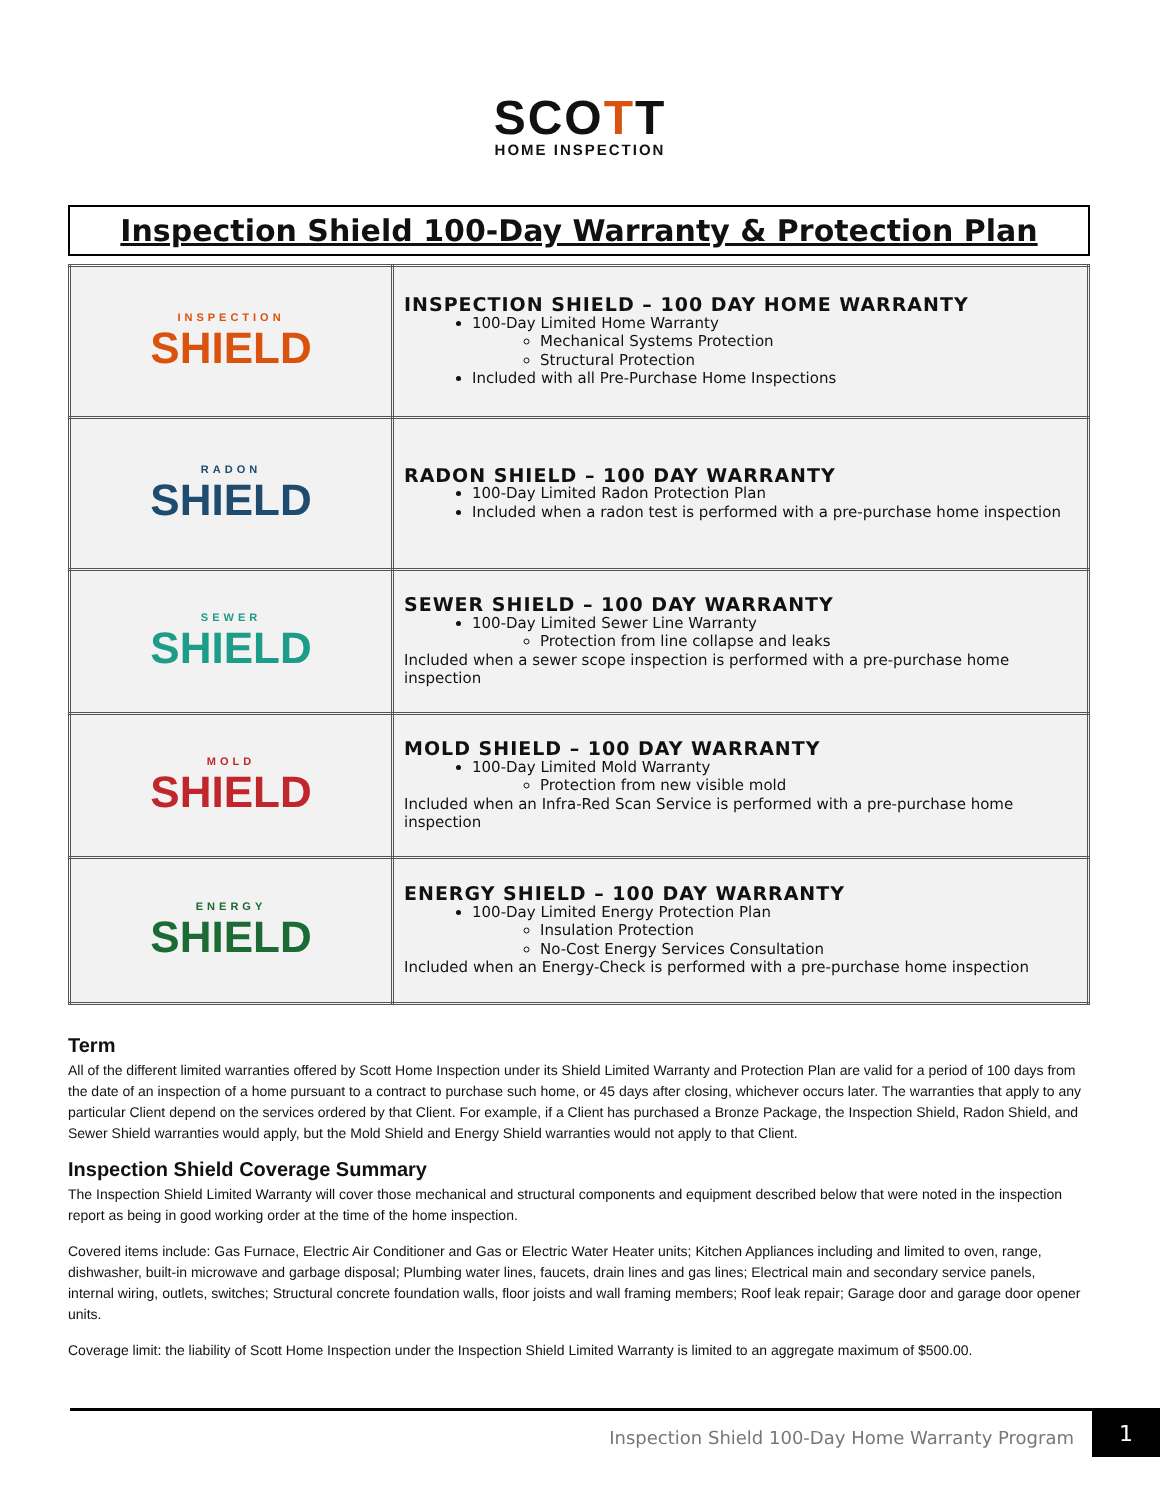SCOTT
HOME INSPECTION
Inspection Shield 100-Day Warranty & Protection Plan
| INSPECTION SHIELD | INSPECTION SHIELD – 100 DAY HOME WARRANTY 100-Day Limited Home Warranty Mechanical Systems Protection Structural Protection Included with all Pre-Purchase Home Inspections |
| RADON SHIELD | RADON SHIELD – 100 DAY WARRANTY 100-Day Limited Radon Protection Plan Included when a radon test is performed with a pre-purchase home inspection |
| SEWER SHIELD | SEWER SHIELD – 100 DAY WARRANTY 100-Day Limited Sewer Line Warranty Protection from line collapse and leaks Included when a sewer scope inspection is performed with a pre-purchase home inspection |
| MOLD SHIELD | MOLD SHIELD – 100 DAY WARRANTY 100-Day Limited Mold Warranty Protection from new visible mold Included when an Infra-Red Scan Service is performed with a pre-purchase home inspection |
| ENERGY SHIELD | ENERGY SHIELD – 100 DAY WARRANTY 100-Day Limited Energy Protection Plan Insulation Protection No-Cost Energy Services Consultation Included when an Energy-Check is performed with a pre-purchase home inspection |
Term
All of the different limited warranties offered by Scott Home Inspection under its Shield Limited Warranty and Protection Plan are valid for a period of 100 days from the date of an inspection of a home pursuant to a contract to purchase such home, or 45 days after closing, whichever occurs later. The warranties that apply to any particular Client depend on the services ordered by that Client. For example, if a Client has purchased a Bronze Package, the Inspection Shield, Radon Shield, and Sewer Shield warranties would apply, but the Mold Shield and Energy Shield warranties would not apply to that Client.
Inspection Shield Coverage Summary
The Inspection Shield Limited Warranty will cover those mechanical and structural components and equipment described below that were noted in the inspection report as being in good working order at the time of the home inspection.
Covered items include: Gas Furnace, Electric Air Conditioner and Gas or Electric Water Heater units; Kitchen Appliances including and limited to oven, range, dishwasher, built-in microwave and garbage disposal; Plumbing water lines, faucets, drain lines and gas lines; Electrical main and secondary service panels, internal wiring, outlets, switches; Structural concrete foundation walls, floor joists and wall framing members; Roof leak repair; Garage door and garage door opener units.
Coverage limit: the liability of Scott Home Inspection under the Inspection Shield Limited Warranty is limited to an aggregate maximum of $500.00.
Inspection Shield 100-Day Home Warranty Program 1